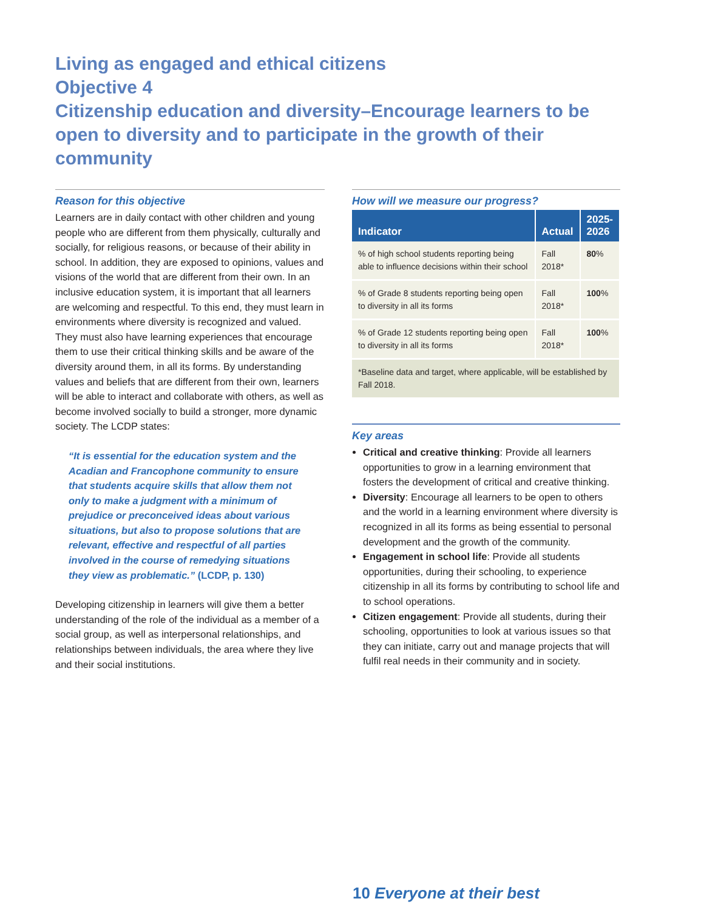Living as engaged and ethical citizens
Objective 4
Citizenship education and diversity–Encourage learners to be open to diversity and to participate in the growth of their community
Reason for this objective
Learners are in daily contact with other children and young people who are different from them physically, culturally and socially, for religious reasons, or because of their ability in school. In addition, they are exposed to opinions, values and visions of the world that are different from their own. In an inclusive education system, it is important that all learners are welcoming and respectful. To this end, they must learn in environments where diversity is recognized and valued. They must also have learning experiences that encourage them to use their critical thinking skills and be aware of the diversity around them, in all its forms. By understanding values and beliefs that are different from their own, learners will be able to interact and collaborate with others, as well as become involved socially to build a stronger, more dynamic society. The LCDP states:
“It is essential for the education system and the Acadian and Francophone community to ensure that students acquire skills that allow them not only to make a judgment with a minimum of prejudice or preconceived ideas about various situations, but also to propose solutions that are relevant, effective and respectful of all parties involved in the course of remedying situations they view as problematic.” (LCDP, p. 130)
Developing citizenship in learners will give them a better understanding of the role of the individual as a member of a social group, as well as interpersonal relationships, and relationships between individuals, the area where they live and their social institutions.
How will we measure our progress?
| Indicator | Actual | 2025- 2026 |
| --- | --- | --- |
| % of high school students reporting being able to influence decisions within their school | Fall 2018* | 80 % |
| % of Grade 8 students reporting being open to diversity in all its forms | Fall 2018* | 100 % |
| % of Grade 12 students reporting being open to diversity in all its forms | Fall 2018* | 100 % |
| *Baseline data and target, where applicable, will be established by Fall 2018. | | |
Key areas
Critical and creative thinking: Provide all learners opportunities to grow in a learning environment that fosters the development of critical and creative thinking.
Diversity: Encourage all learners to be open to others and the world in a learning environment where diversity is recognized in all its forms as being essential to personal development and the growth of the community.
Engagement in school life: Provide all students opportunities, during their schooling, to experience citizenship in all its forms by contributing to school life and to school operations.
Citizen engagement: Provide all students, during their schooling, opportunities to look at various issues so that they can initiate, carry out and manage projects that will fulfil real needs in their community and in society.
10 Everyone at their best